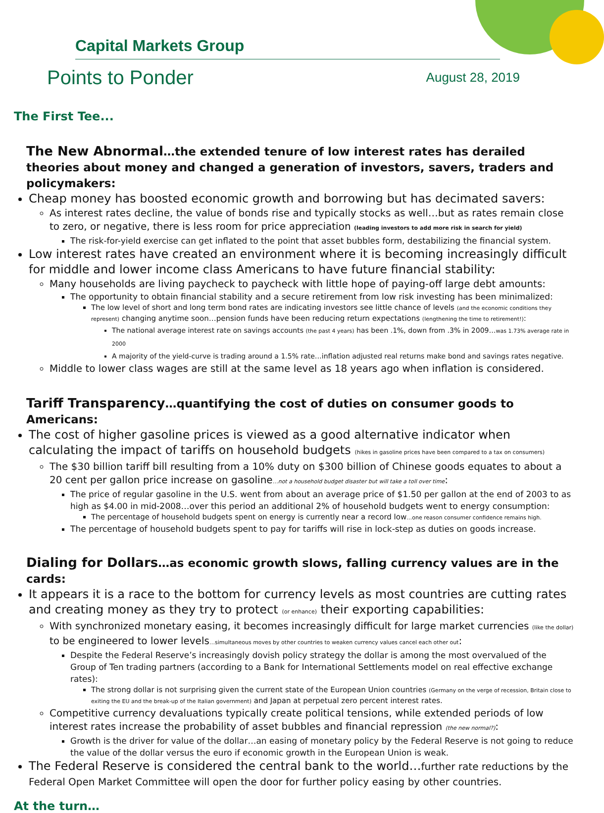Capital Markets Group
Points to Ponder August 28, 2019
The First Tee...
The New Abnormal…the extended tenure of low interest rates has derailed theories about money and changed a generation of investors, savers, traders and policymakers:
Cheap money has boosted economic growth and borrowing but has decimated savers:
As interest rates decline, the value of bonds rise and typically stocks as well…but as rates remain close to zero, or negative, there is less room for price appreciation (leading investors to add more risk in search for yield)
The risk-for-yield exercise can get inflated to the point that asset bubbles form, destabilizing the financial system.
Low interest rates have created an environment where it is becoming increasingly difficult for middle and lower income class Americans to have future financial stability:
Many households are living paycheck to paycheck with little hope of paying-off large debt amounts:
The opportunity to obtain financial stability and a secure retirement from low risk investing has been minimalized:
The low level of short and long term bond rates are indicating investors see little chance of levels (and the economic conditions they represent) changing anytime soon…pension funds have been reducing return expectations (lengthening the time to retirement!):
The national average interest rate on savings accounts (the past 4 years) has been .1%, down from .3% in 2009…was 1.73% average rate in 2000
A majority of the yield-curve is trading around a 1.5% rate…inflation adjusted real returns make bond and savings rates negative.
Middle to lower class wages are still at the same level as 18 years ago when inflation is considered.
Tariff Transparency…quantifying the cost of duties on consumer goods to Americans:
The cost of higher gasoline prices is viewed as a good alternative indicator when calculating the impact of tariffs on household budgets (hikes in gasoline prices have been compared to a tax on consumers)
The $30 billion tariff bill resulting from a 10% duty on $300 billion of Chinese goods equates to about a 20 cent per gallon price increase on gasoline…not a household budget disaster but will take a toll over time:
The price of regular gasoline in the U.S. went from about an average price of $1.50 per gallon at the end of 2003 to as high as $4.00 in mid-2008…over this period an additional 2% of household budgets went to energy consumption:
The percentage of household budgets spent on energy is currently near a record low…one reason consumer confidence remains high.
The percentage of household budgets spent to pay for tariffs will rise in lock-step as duties on goods increase.
Dialing for Dollars…as economic growth slows, falling currency values are in the cards:
It appears it is a race to the bottom for currency levels as most countries are cutting rates and creating money as they try to protect (or enhance) their exporting capabilities:
With synchronized monetary easing, it becomes increasingly difficult for large market currencies (like the dollar) to be engineered to lower levels…simultaneous moves by other countries to weaken currency values cancel each other out:
Despite the Federal Reserve’s increasingly dovish policy strategy the dollar is among the most overvalued of the Group of Ten trading partners (according to a Bank for International Settlements model on real effective exchange rates):
The strong dollar is not surprising given the current state of the European Union countries (Germany on the verge of recession, Britain close to exiting the EU and the break-up of the Italian government) and Japan at perpetual zero percent interest rates.
Competitive currency devaluations typically create political tensions, while extended periods of low interest rates increase the probability of asset bubbles and financial repression (the new normal?):
Growth is the driver for value of the dollar…an easing of monetary policy by the Federal Reserve is not going to reduce the value of the dollar versus the euro if economic growth in the European Union is weak.
The Federal Reserve is considered the central bank to the world…further rate reductions by the Federal Open Market Committee will open the door for further policy easing by other countries.
At the turn…